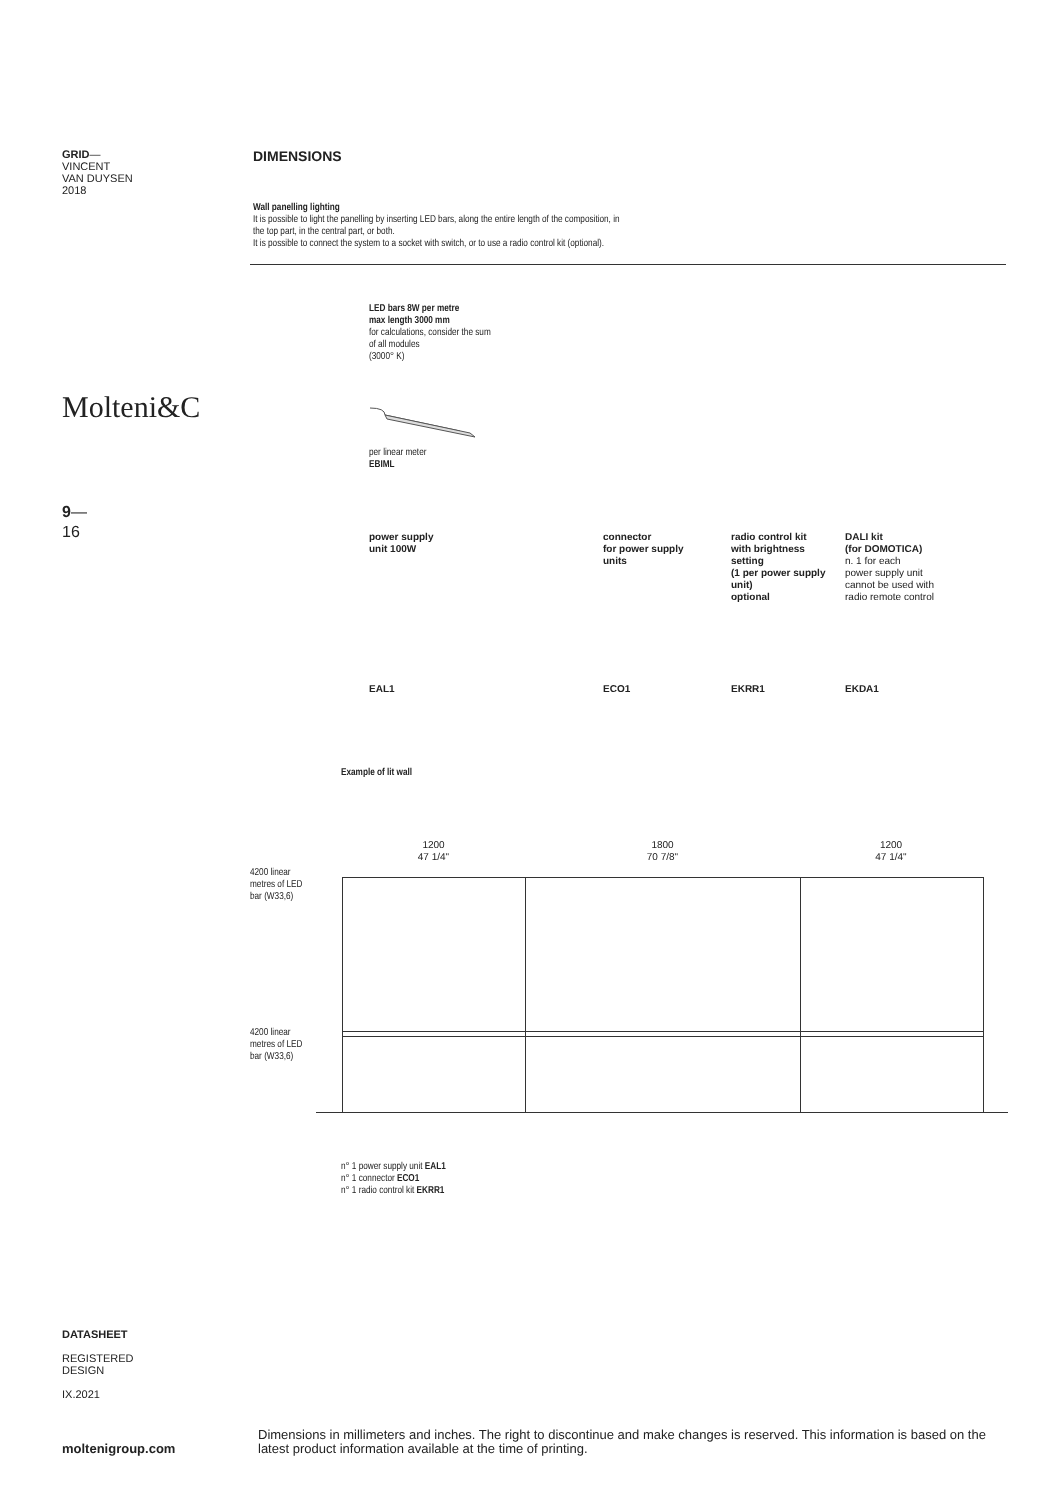GRID—
VINCENT
VAN DUYSEN
2018
Molteni&C
9—
16
DIMENSIONS
Wall panelling lighting
It is possible to light the panelling by inserting LED bars, along the entire length of the composition, in the top part, in the central part, or both.
It is possible to connect the system to a socket with switch, or to use a radio control kit (optional).
LED bars 8W per metre
max length 3000 mm
for calculations, consider the sum
of all modules
(3000° K)
per linear meter
EBIML
power supply
unit 100W
connector
for power supply
units
radio control kit
with brightness
setting
(1 per power supply
unit)
optional
DALI kit
(for DOMOTICA)
n. 1 for each
power supply unit
cannot be used with
radio remote control
EAL1 ECO1 EKRR1 EKDA1
Example of lit wall
4200 linear
metres of LED
bar (W33,6)
4200 linear
metres of LED
bar (W33,6)
1200
47 1/4"
1800
70 7/8"
1200
47 1/4"
n° 1 power supply unit EAL1
n° 1 connector ECO1
n° 1 radio control kit EKRR1
DATASHEET
REGISTERED
DESIGN
IX.2021
moltenigroup.com
Dimensions in millimeters and inches. The right to discontinue and make changes is reserved. This information is based on the latest product information available at the time of printing.